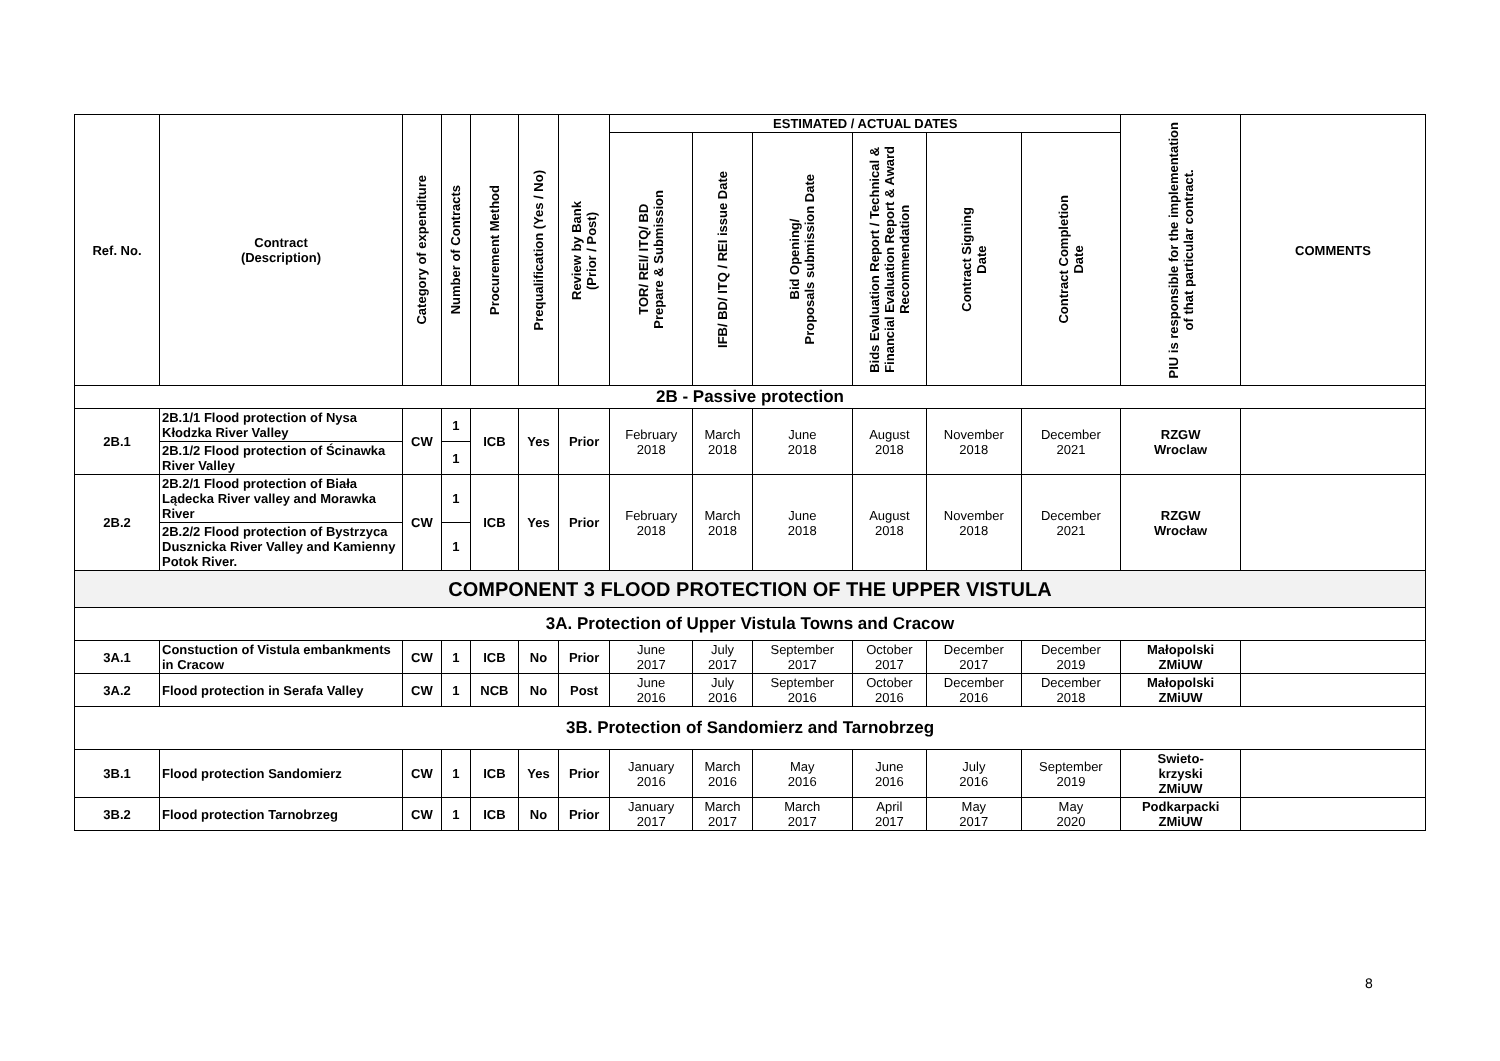| Ref. No. | Contract (Description) | Category of expenditure | Number of Contracts | Procurement Method | Prequalification (Yes / No) | Review by Bank (Prior / Post) | ESTIMATED / ACTUAL DATES | | | | | | PIU is responsible for the implementation of that particular contract. | COMMENTS |
| --- | --- | --- | --- | --- | --- | --- | --- | --- | --- | --- | --- | --- | --- | --- |
| | | | | | | | TOR/ REI/ ITQ/ BD Prepare & Submission | IFB/ BD/ ITQ / REI issue Date | Bid Opening/ Proposals submission Date | Bids Evaluation Report / Technical & Financial Evaluation Report & Award Recommendation | Contract Signing Date | Contract Completion Date | | |
| 2B - Passive protection | | | | | | | | | | | | | | |
| 2B.1 | 2B.1/1 Flood protection of Nysa Kłodzka River Valley | CW | 1 | ICB | Yes | Prior | February 2018 | March 2018 | June 2018 | August 2018 | November 2018 | December 2021 | RZGW Wroclaw | |
| | 2B.1/2 Flood protection of Ścinawka River Valley | | 1 | | | | | | | | | | | |
| 2B.2 | 2B.2/1 Flood protection of Biała Lądecka River valley and Morawka River | CW | 1 | ICB | Yes | Prior | February 2018 | March 2018 | June 2018 | August 2018 | November 2018 | December 2021 | RZGW Wrocław | |
| | 2B.2/2 Flood protection of Bystrzyca Dusznicka River Valley and Kamienny Potok River. | | 1 | | | | | | | | | | | |
| COMPONENT 3 FLOOD PROTECTION OF THE UPPER VISTULA | | | | | | | | | | | | | | |
| 3A. Protection of Upper Vistula Towns and Cracow | | | | | | | | | | | | | | |
| 3A.1 | Constuction of Vistula embankments in Cracow | CW | 1 | ICB | No | Prior | June 2017 | July 2017 | September 2017 | October 2017 | December 2017 | December 2019 | Małopolski ZMiUW | |
| 3A.2 | Flood protection in Serafa Valley | CW | 1 | NCB | No | Post | June 2016 | July 2016 | September 2016 | October 2016 | December 2016 | December 2018 | Małopolski ZMiUW | |
| 3B. Protection of Sandomierz and Tarnobrzeg | | | | | | | | | | | | | | |
| 3B.1 | Flood protection Sandomierz | CW | 1 | ICB | Yes | Prior | January 2016 | March 2016 | May 2016 | June 2016 | July 2016 | September 2019 | Swieto- krzyski ZMiUW | |
| 3B.2 | Flood protection Tarnobrzeg | CW | 1 | ICB | No | Prior | January 2017 | March 2017 | March 2017 | April 2017 | May 2017 | May 2020 | Podkarpacki ZMiUW | |
8